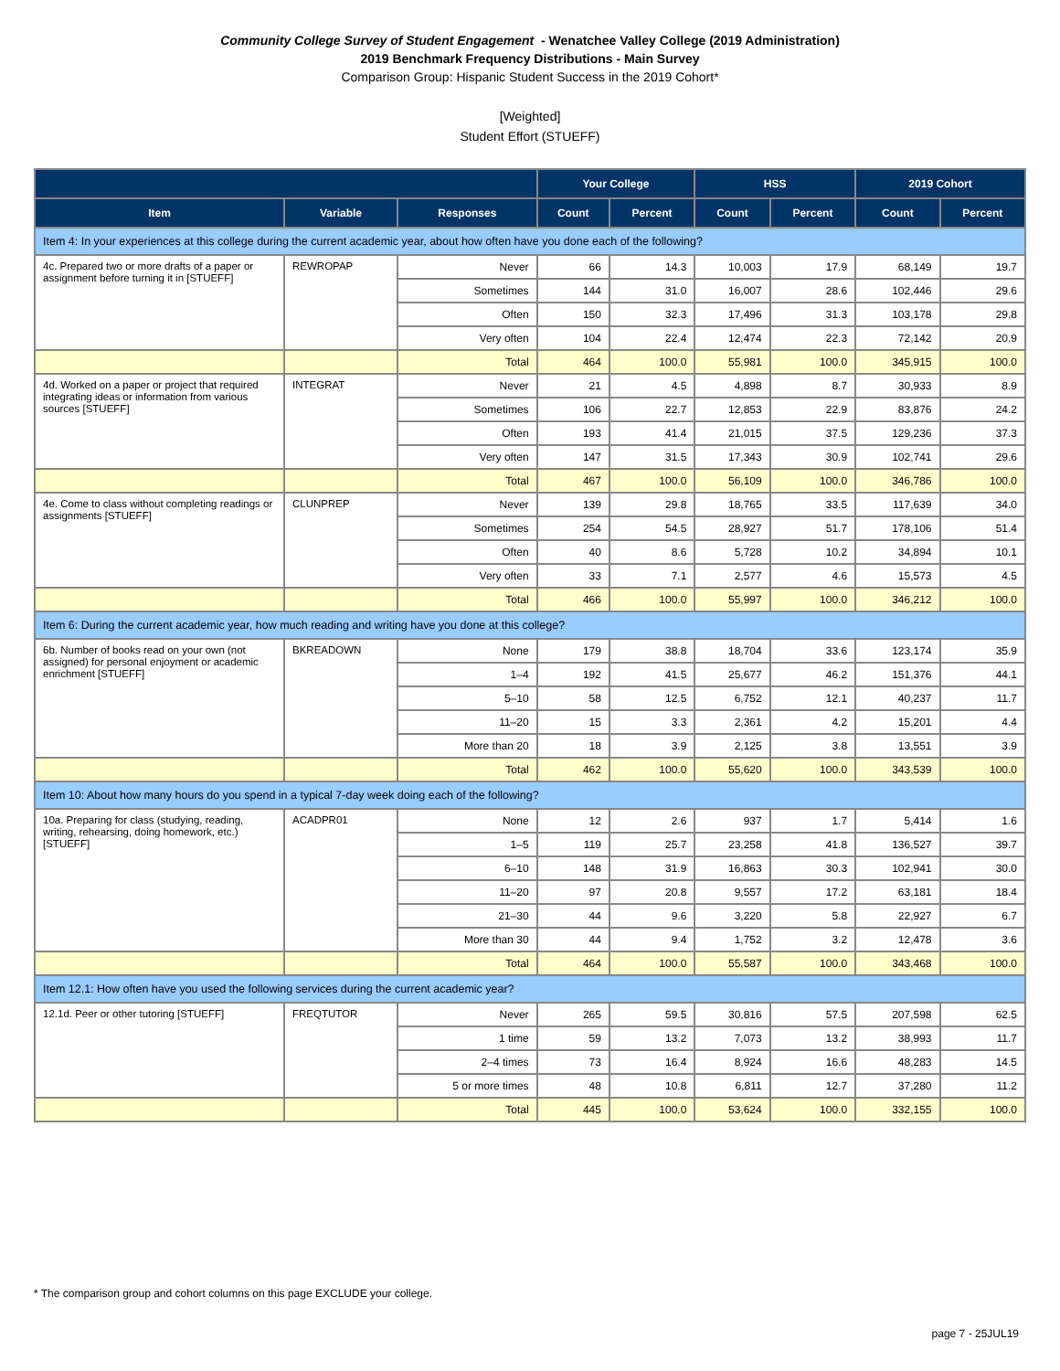Community College Survey of Student Engagement - Wenatchee Valley College (2019 Administration)
2019 Benchmark Frequency Distributions - Main Survey
Comparison Group: Hispanic Student Success in the 2019 Cohort*
[Weighted]
Student Effort (STUEFF)
| | | | Your College | | HSS | | 2019 Cohort | |
| --- | --- | --- | --- | --- | --- | --- | --- | --- |
| Item | Variable | Responses | Count | Percent | Count | Percent | Count | Percent |
| Item 4: In your experiences at this college during the current academic year, about how often have you done each of the following? | | | | | | | | |
| 4c. Prepared two or more drafts of a paper or assignment before turning it in [STUEFF] | REWROPAP | Never | 66 | 14.3 | 10,003 | 17.9 | 68,149 | 19.7 |
| | | Sometimes | 144 | 31.0 | 16,007 | 28.6 | 102,446 | 29.6 |
| | | Often | 150 | 32.3 | 17,496 | 31.3 | 103,178 | 29.8 |
| | | Very often | 104 | 22.4 | 12,474 | 22.3 | 72,142 | 20.9 |
| | | Total | 464 | 100.0 | 55,981 | 100.0 | 345,915 | 100.0 |
| 4d. Worked on a paper or project that required integrating ideas or information from various sources [STUEFF] | INTEGRAT | Never | 21 | 4.5 | 4,898 | 8.7 | 30,933 | 8.9 |
| | | Sometimes | 106 | 22.7 | 12,853 | 22.9 | 83,876 | 24.2 |
| | | Often | 193 | 41.4 | 21,015 | 37.5 | 129,236 | 37.3 |
| | | Very often | 147 | 31.5 | 17,343 | 30.9 | 102,741 | 29.6 |
| | | Total | 467 | 100.0 | 56,109 | 100.0 | 346,786 | 100.0 |
| 4e. Come to class without completing readings or assignments [STUEFF] | CLUNPREP | Never | 139 | 29.8 | 18,765 | 33.5 | 117,639 | 34.0 |
| | | Sometimes | 254 | 54.5 | 28,927 | 51.7 | 178,106 | 51.4 |
| | | Often | 40 | 8.6 | 5,728 | 10.2 | 34,894 | 10.1 |
| | | Very often | 33 | 7.1 | 2,577 | 4.6 | 15,573 | 4.5 |
| | | Total | 466 | 100.0 | 55,997 | 100.0 | 346,212 | 100.0 |
| Item 6: During the current academic year, how much reading and writing have you done at this college? | | | | | | | | |
| 6b. Number of books read on your own (not assigned) for personal enjoyment or academic enrichment [STUEFF] | BKREADOWN | None | 179 | 38.8 | 18,704 | 33.6 | 123,174 | 35.9 |
| | | 1–4 | 192 | 41.5 | 25,677 | 46.2 | 151,376 | 44.1 |
| | | 5–10 | 58 | 12.5 | 6,752 | 12.1 | 40,237 | 11.7 |
| | | 11–20 | 15 | 3.3 | 2,361 | 4.2 | 15,201 | 4.4 |
| | | More than 20 | 18 | 3.9 | 2,125 | 3.8 | 13,551 | 3.9 |
| | | Total | 462 | 100.0 | 55,620 | 100.0 | 343,539 | 100.0 |
| Item 10: About how many hours do you spend in a typical 7-day week doing each of the following? | | | | | | | | |
| 10a. Preparing for class (studying, reading, writing, rehearsing, doing homework, etc.) [STUEFF] | ACADPR01 | None | 12 | 2.6 | 937 | 1.7 | 5,414 | 1.6 |
| | | 1–5 | 119 | 25.7 | 23,258 | 41.8 | 136,527 | 39.7 |
| | | 6–10 | 148 | 31.9 | 16,863 | 30.3 | 102,941 | 30.0 |
| | | 11–20 | 97 | 20.8 | 9,557 | 17.2 | 63,181 | 18.4 |
| | | 21–30 | 44 | 9.6 | 3,220 | 5.8 | 22,927 | 6.7 |
| | | More than 30 | 44 | 9.4 | 1,752 | 3.2 | 12,478 | 3.6 |
| | | Total | 464 | 100.0 | 55,587 | 100.0 | 343,468 | 100.0 |
| Item 12.1: How often have you used the following services during the current academic year? | | | | | | | | |
| 12.1d. Peer or other tutoring [STUEFF] | FREQTUTOR | Never | 265 | 59.5 | 30,816 | 57.5 | 207,598 | 62.5 |
| | | 1 time | 59 | 13.2 | 7,073 | 13.2 | 38,993 | 11.7 |
| | | 2–4 times | 73 | 16.4 | 8,924 | 16.6 | 48,283 | 14.5 |
| | | 5 or more times | 48 | 10.8 | 6,811 | 12.7 | 37,280 | 11.2 |
| | | Total | 445 | 100.0 | 53,624 | 100.0 | 332,155 | 100.0 |
* The comparison group and cohort columns on this page EXCLUDE your college.
page 7 - 25JUL19